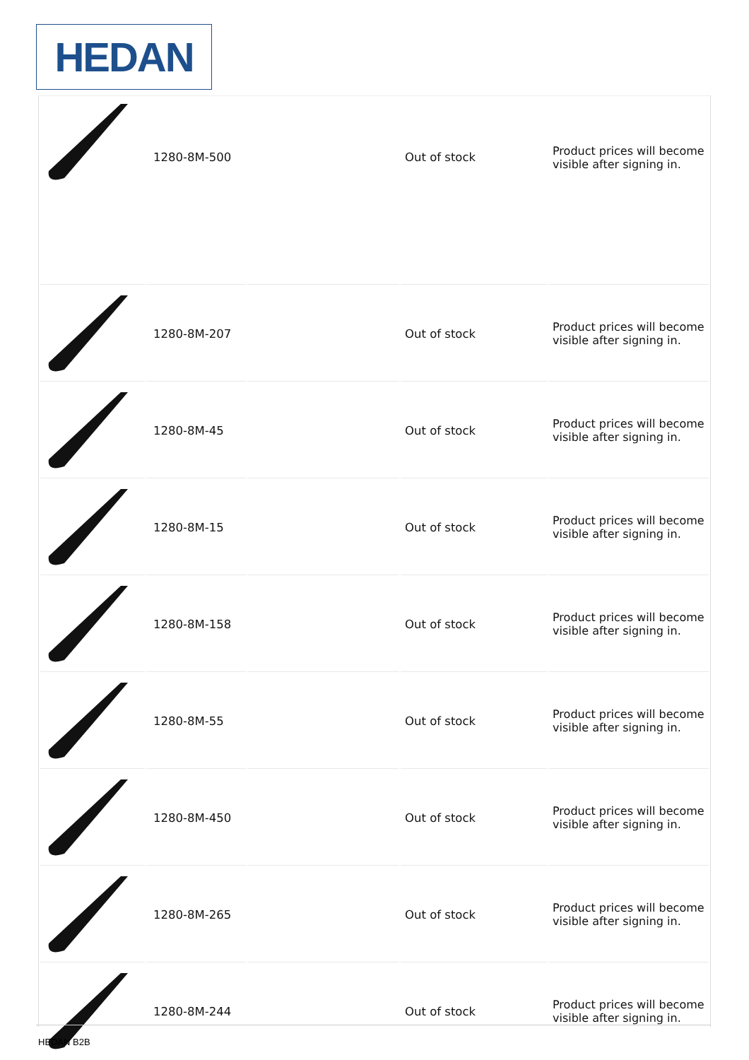HEDAN
| | 1280-8M-500 | | Out of stock | Product prices will become visible after signing in. |
| | 1280-8M-207 | | Out of stock | Product prices will become visible after signing in. |
| | 1280-8M-45 | | Out of stock | Product prices will become visible after signing in. |
| | 1280-8M-15 | | Out of stock | Product prices will become visible after signing in. |
| | 1280-8M-158 | | Out of stock | Product prices will become visible after signing in. |
| | 1280-8M-55 | | Out of stock | Product prices will become visible after signing in. |
| | 1280-8M-450 | | Out of stock | Product prices will become visible after signing in. |
| | 1280-8M-265 | | Out of stock | Product prices will become visible after signing in. |
| | 1280-8M-244 | | Out of stock | Product prices will become visible after signing in. |
HEDAN B2B